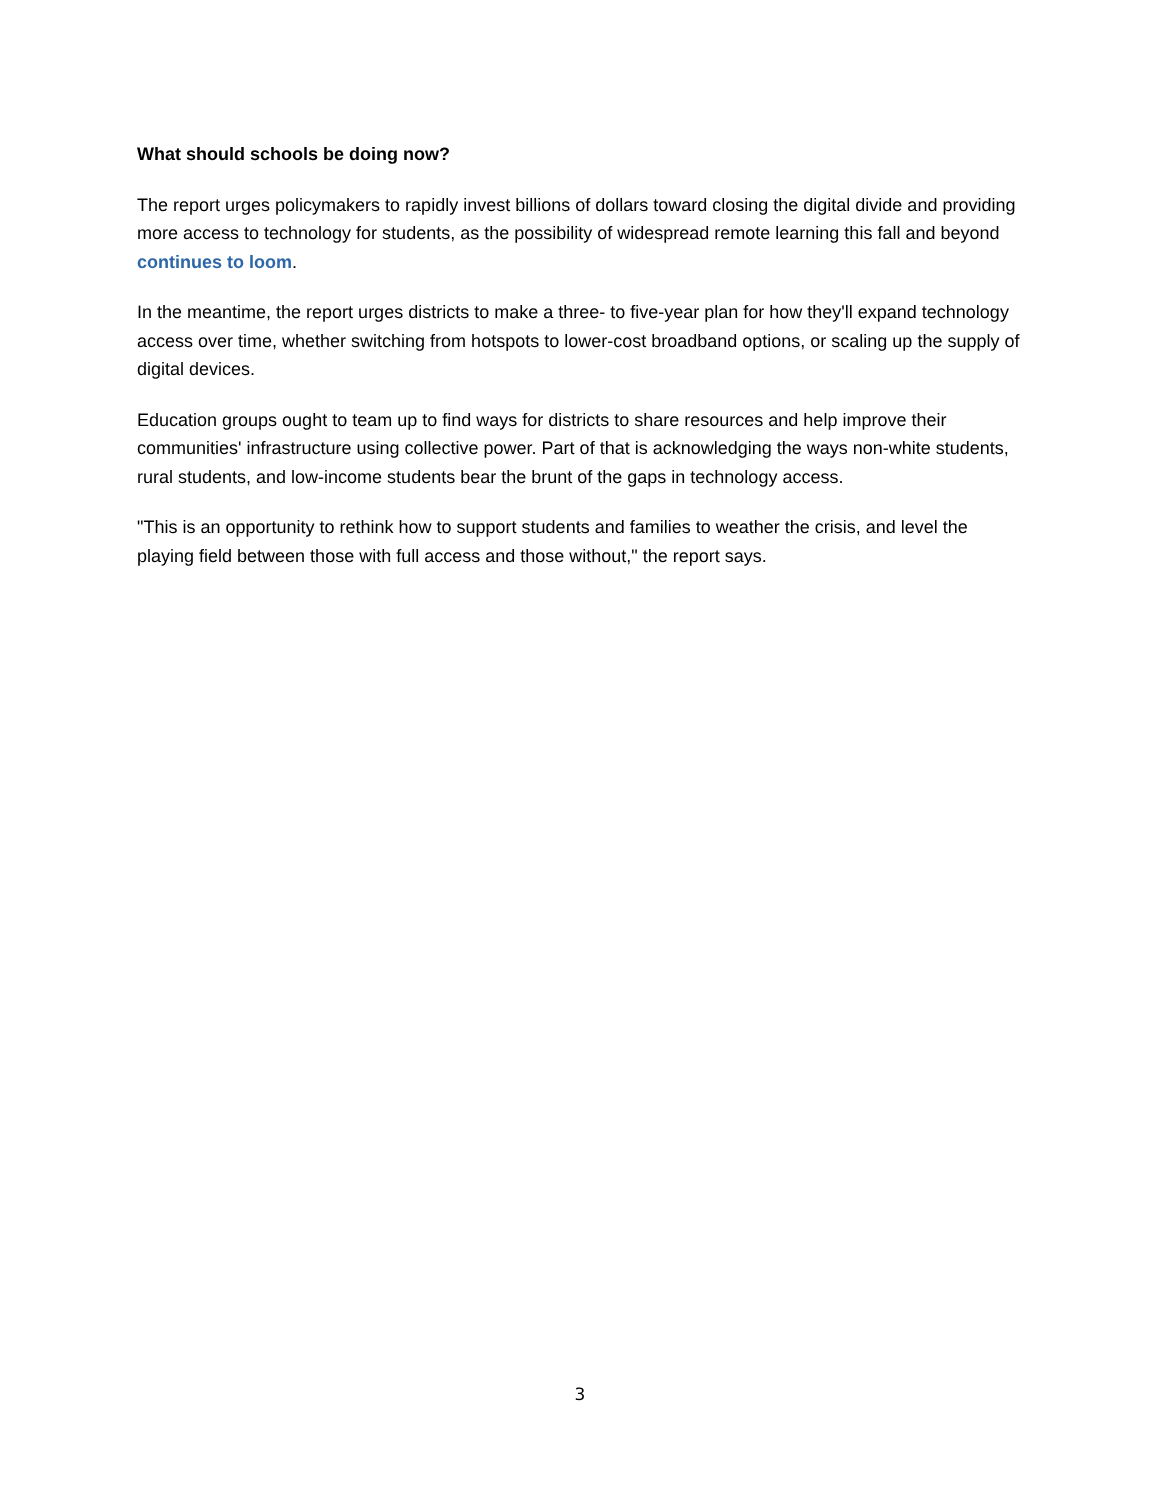What should schools be doing now?
The report urges policymakers to rapidly invest billions of dollars toward closing the digital divide and providing more access to technology for students, as the possibility of widespread remote learning this fall and beyond continues to loom.
In the meantime, the report urges districts to make a three- to five-year plan for how they'll expand technology access over time, whether switching from hotspots to lower-cost broadband options, or scaling up the supply of digital devices.
Education groups ought to team up to find ways for districts to share resources and help improve their communities' infrastructure using collective power. Part of that is acknowledging the ways non-white students, rural students, and low-income students bear the brunt of the gaps in technology access.
"This is an opportunity to rethink how to support students and families to weather the crisis, and level the playing field between those with full access and those without," the report says.
3